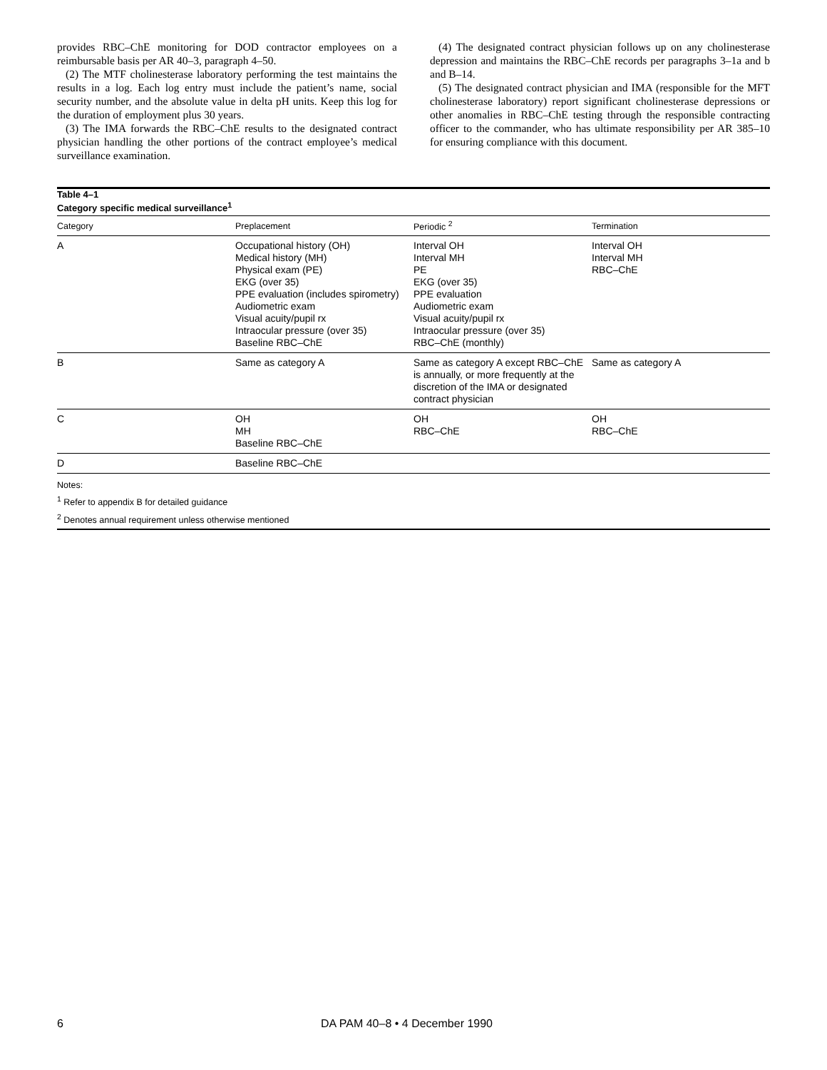provides RBC–ChE monitoring for DOD contractor employees on a reimbursable basis per AR 40–3, paragraph 4–50.
(2) The MTF cholinesterase laboratory performing the test maintains the results in a log. Each log entry must include the patient’s name, social security number, and the absolute value in delta pH units. Keep this log for the duration of employment plus 30 years.
(3) The IMA forwards the RBC–ChE results to the designated contract physician handling the other portions of the contract employee’s medical surveillance examination.
(4) The designated contract physician follows up on any cholinesterase depression and maintains the RBC–ChE records per paragraphs 3–1a and b and B–14.
(5) The designated contract physician and IMA (responsible for the MFT cholinesterase laboratory) report significant cholinesterase depressions or other anomalies in RBC–ChE testing through the responsible contracting officer to the commander, who has ultimate responsibility per AR 385–10 for ensuring compliance with this document.
Table 4–1
Category specific medical surveillance<sup>1</sup>
| Category | Preplacement | Periodic <sup>2</sup> | Termination |
| --- | --- | --- | --- |
| A | Occupational history (OH) Medical history (MH) Physical exam (PE) EKG (over 35) PPE evaluation (includes spirometry) Audiometric exam Visual acuity/pupil rx Intraocular pressure (over 35) Baseline RBC–ChE | Interval OH Interval MH PE EKG (over 35) PPE evaluation Audiometric exam Visual acuity/pupil rx Intraocular pressure (over 35) RBC–ChE (monthly) | Interval OH Interval MH RBC–ChE |
| B | Same as category A | Same as category A except RBC–ChE is annually, or more frequently at the discretion of the IMA or designated contract physician | Same as category A |
| C | OH MH Baseline RBC–ChE | OH RBC–ChE | OH RBC–ChE |
| D | Baseline RBC–ChE | | |
Notes:
<sup>1</sup> Refer to appendix B for detailed guidance
<sup>2</sup> Denotes annual requirement unless otherwise mentioned
6 DA PAM 40–8 • 4 December 1990